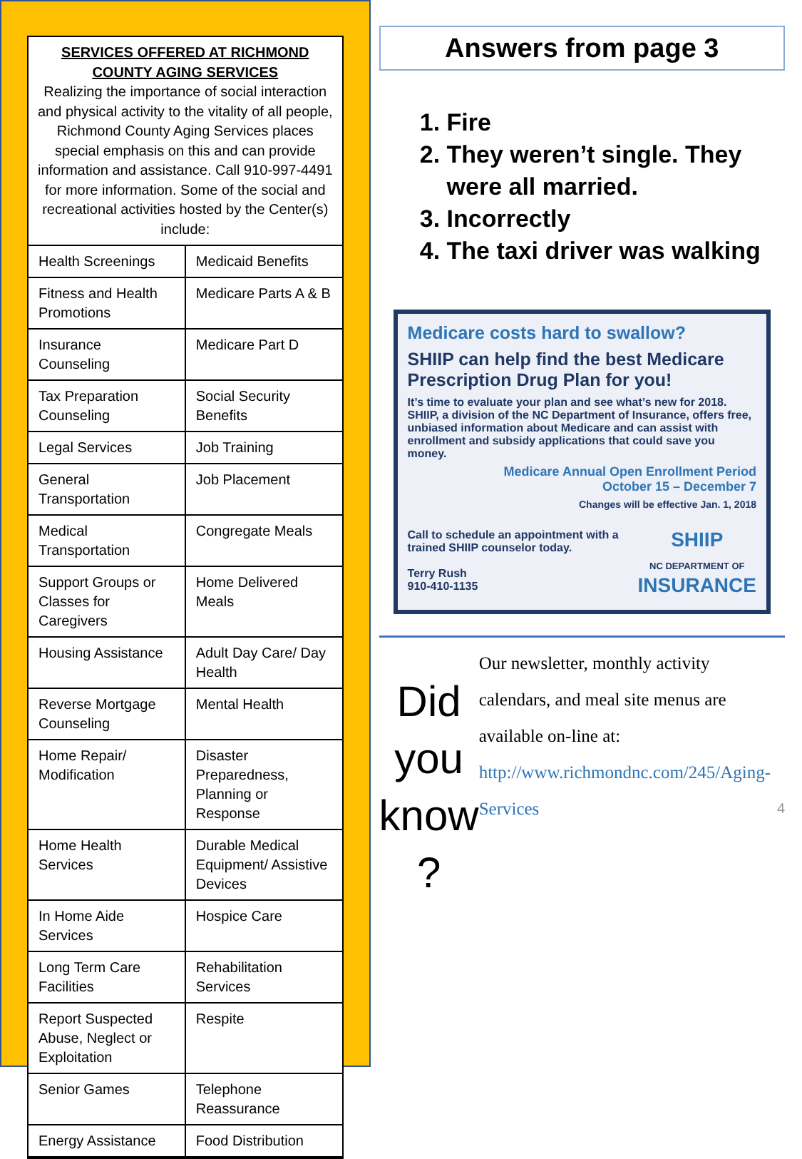SERVICES OFFERED AT RICHMOND COUNTY AGING SERVICES
Realizing the importance of social interaction and physical activity to the vitality of all people, Richmond County Aging Services places special emphasis on this and can provide information and assistance. Call 910-997-4491 for more information. Some of the social and recreational activities hosted by the Center(s) include:
| Health Screenings | Medicaid Benefits |
| Fitness and Health Promotions | Medicare Parts A & B |
| Insurance Counseling | Medicare Part D |
| Tax Preparation Counseling | Social Security Benefits |
| Legal Services | Job Training |
| General Transportation | Job Placement |
| Medical Transportation | Congregate Meals |
| Support Groups or Classes for Caregivers | Home Delivered Meals |
| Housing Assistance | Adult Day Care/ Day Health |
| Reverse Mortgage Counseling | Mental Health |
| Home Repair/ Modification | Disaster Preparedness, Planning or Response |
| Home Health Services | Durable Medical Equipment/ Assistive Devices |
| In Home Aide Services | Hospice Care |
| Long Term Care Facilities | Rehabilitation Services |
| Report Suspected Abuse, Neglect or Exploitation | Respite |
| Senior Games | Telephone Reassurance |
| Energy Assistance | Food Distribution |
Answers from page 3
1. Fire
2. They weren’t single. They were all married.
3. Incorrectly
4. The taxi driver was walking
Medicare costs hard to swallow?
SHIIP can help find the best Medicare Prescription Drug Plan for you!
It’s time to evaluate your plan and see what’s new for 2018. SHIIP, a division of the NC Department of Insurance, offers free, unbiased information about Medicare and can assist with enrollment and subsidy applications that could save you money.
Medicare Annual Open Enrollment Period
October 15 – December 7
Changes will be effective Jan. 1, 2018
Call to schedule an appointment with a trained SHIIP counselor today.
Terry Rush
910-410-1135
SHIIP
NC DEPARTMENT OF
INSURANCE
Did you know ?
Our newsletter, monthly activity calendars, and meal site menus are available on-line at: http://www.richmondnc.com/245/Aging-Services 4